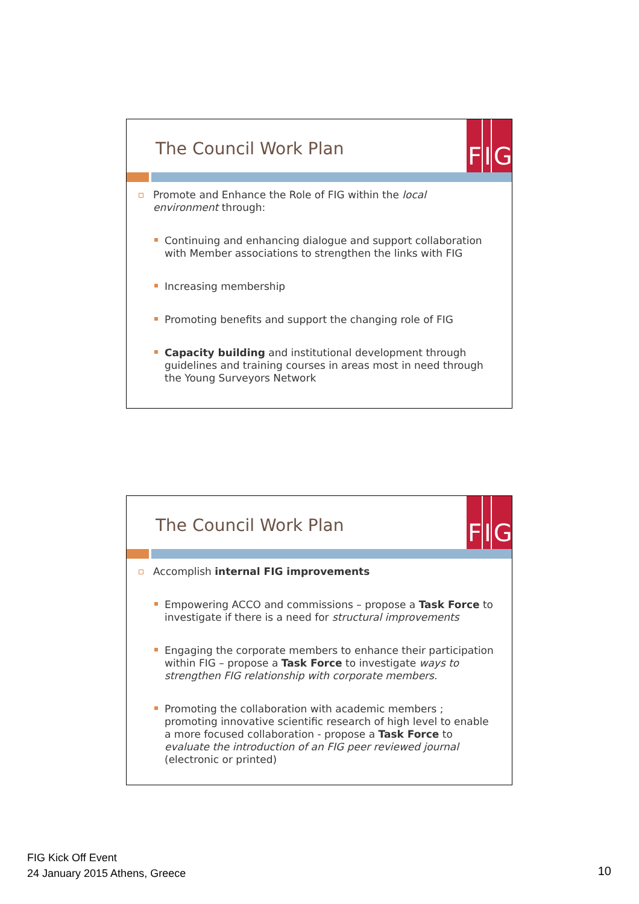The Council Work Plan
FIG
Promote and Enhance the Role of FIG within the local environment through:
Continuing and enhancing dialogue and support collaboration with Member associations to strengthen the links with FIG
Increasing membership
Promoting benefits and support the changing role of FIG
Capacity building and institutional development through guidelines and training courses in areas most in need through the Young Surveyors Network
The Council Work Plan
FIG
Accomplish internal FIG improvements
Empowering ACCO and commissions – propose a Task Force to investigate if there is a need for structural improvements
Engaging the corporate members to enhance their participation within FIG – propose a Task Force to investigate ways to strengthen FIG relationship with corporate members.
Promoting the collaboration with academic members ; promoting innovative scientific research of high level to enable a more focused collaboration - propose a Task Force to evaluate the introduction of an FIG peer reviewed journal (electronic or printed)
FIG Kick Off Event
24 January 2015 Athens, Greece
10